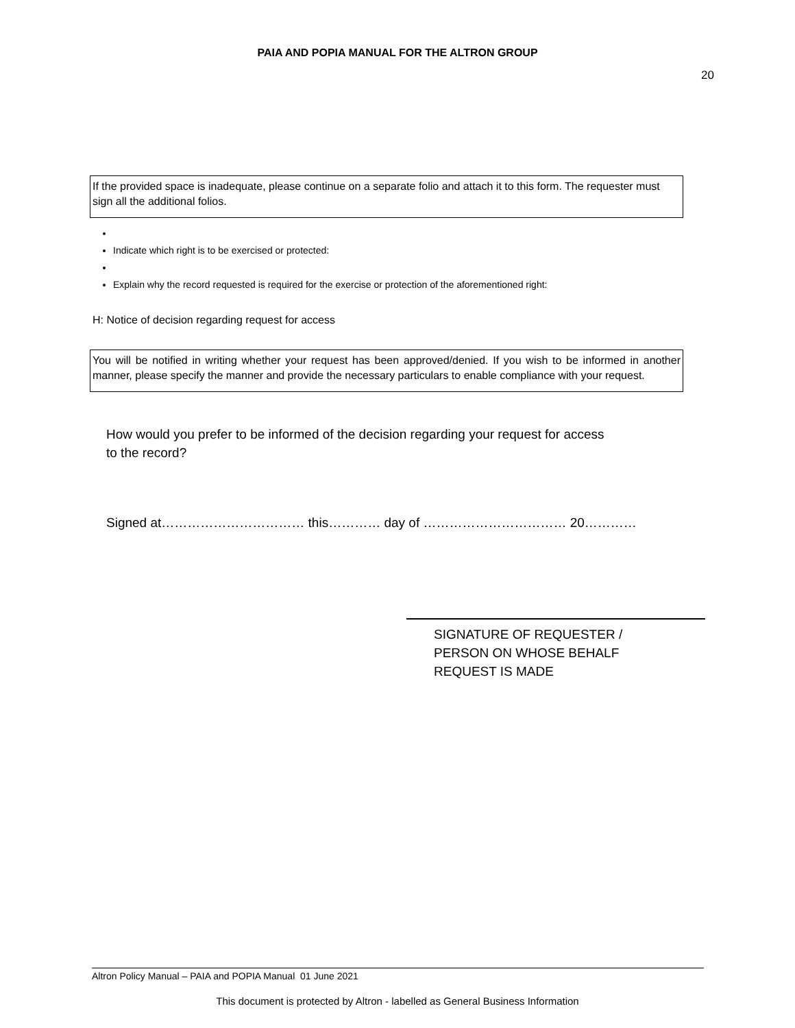PAIA AND POPIA MANUAL FOR THE ALTRON GROUP
20
If the provided space is inadequate, please continue on a separate folio and attach it to this form. The requester must sign all the additional folios.
Indicate which right is to be exercised or protected:
Explain why the record requested is required for the exercise or protection of the aforementioned right:
H: Notice of decision regarding request for access
You will be notified in writing whether your request has been approved/denied. If you wish to be informed in another manner, please specify the manner and provide the necessary particulars to enable compliance with your request.
How would you prefer to be informed of the decision regarding your request for access to the record?
Signed at…………………………… this………… day of …………………………… 20…………
SIGNATURE OF REQUESTER /
PERSON ON WHOSE BEHALF
REQUEST IS MADE
Altron Policy Manual – PAIA and POPIA Manual 01 June 2021
This document is protected by Altron - labelled as General Business Information